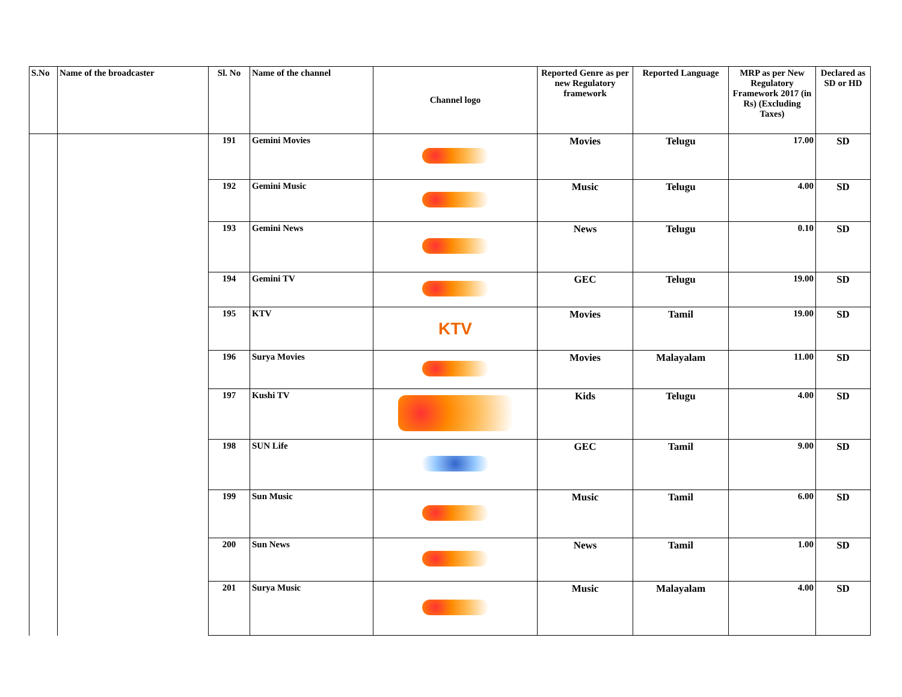| S.No | Name of the broadcaster | Sl. No | Name of the channel | Channel logo | Reported Genre as per new Regulatory framework | Reported Language | MRP as per New Regulatory Framework 2017 (in Rs) (Excluding Taxes) | Declared as SD or HD |
| --- | --- | --- | --- | --- | --- | --- | --- | --- |
| | | 191 | Gemini Movies | | Movies | Telugu | 17.00 | SD |
| | | 192 | Gemini Music | | Music | Telugu | 4.00 | SD |
| | | 193 | Gemini News | | News | Telugu | 0.10 | SD |
| | | 194 | Gemini TV | | GEC | Telugu | 19.00 | SD |
| | | 195 | KTV | KTV | Movies | Tamil | 19.00 | SD |
| | | 196 | Surya Movies | | Movies | Malayalam | 11.00 | SD |
| | | 197 | Kushi TV | | Kids | Telugu | 4.00 | SD |
| | | 198 | SUN Life | | GEC | Tamil | 9.00 | SD |
| | | 199 | Sun Music | | Music | Tamil | 6.00 | SD |
| | | 200 | Sun News | | News | Tamil | 1.00 | SD |
| | | 201 | Surya Music | | Music | Malayalam | 4.00 | SD |